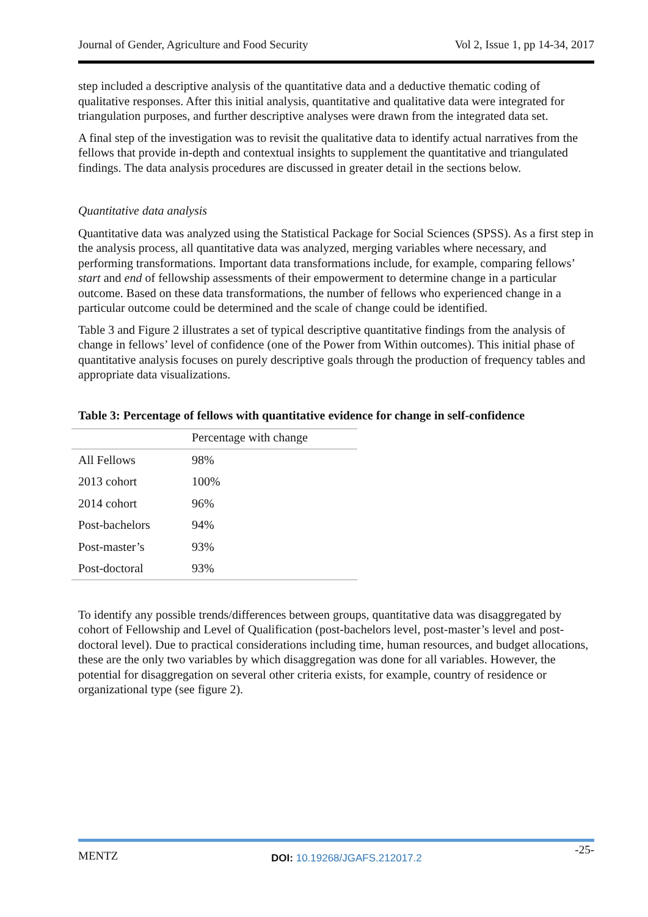Journal of Gender, Agriculture and Food Security Vol 2, Issue 1, pp 14-34, 2017
step included a descriptive analysis of the quantitative data and a deductive thematic coding of qualitative responses. After this initial analysis, quantitative and qualitative data were integrated for triangulation purposes, and further descriptive analyses were drawn from the integrated data set.
A final step of the investigation was to revisit the qualitative data to identify actual narratives from the fellows that provide in-depth and contextual insights to supplement the quantitative and triangulated findings. The data analysis procedures are discussed in greater detail in the sections below.
Quantitative data analysis
Quantitative data was analyzed using the Statistical Package for Social Sciences (SPSS). As a first step in the analysis process, all quantitative data was analyzed, merging variables where necessary, and performing transformations. Important data transformations include, for example, comparing fellows’ start and end of fellowship assessments of their empowerment to determine change in a particular outcome. Based on these data transformations, the number of fellows who experienced change in a particular outcome could be determined and the scale of change could be identified.
Table 3 and Figure 2 illustrates a set of typical descriptive quantitative findings from the analysis of change in fellows’ level of confidence (one of the Power from Within outcomes). This initial phase of quantitative analysis focuses on purely descriptive goals through the production of frequency tables and appropriate data visualizations.
Table 3: Percentage of fellows with quantitative evidence for change in self-confidence
| | Percentage with change |
| --- | --- |
| All Fellows | 98% |
| 2013 cohort | 100% |
| 2014 cohort | 96% |
| Post-bachelors | 94% |
| Post-master’s | 93% |
| Post-doctoral | 93% |
To identify any possible trends/differences between groups, quantitative data was disaggregated by cohort of Fellowship and Level of Qualification (post-bachelors level, post-master’s level and post-doctoral level). Due to practical considerations including time, human resources, and budget allocations, these are the only two variables by which disaggregation was done for all variables. However, the potential for disaggregation on several other criteria exists, for example, country of residence or organizational type (see figure 2).
MENTZ DOI: 10.19268/JGAFS.212017.2 -25-